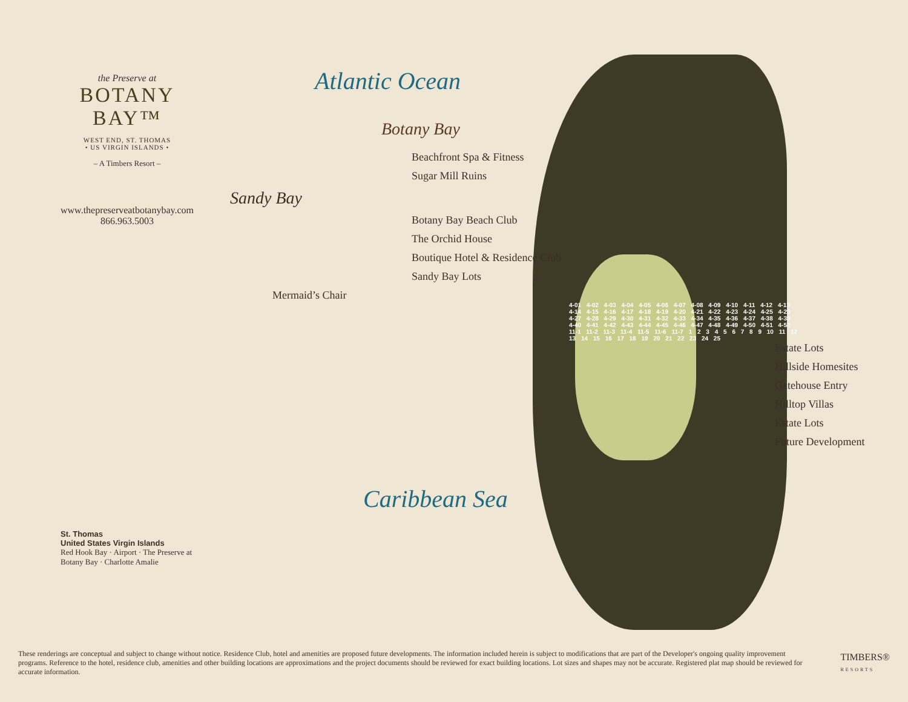the Preserve at
BOTANY BAY™
WEST END, ST. THOMAS
• US VIRGIN ISLANDS •
– A Timbers Resort –
www.thepreserveatbotanybay.com
866.963.5003
St. Thomas
United States Virgin Islands
Red Hook Bay · Airport · The Preserve at Botany Bay · Charlotte Amalie
Atlantic Ocean
Botany Bay
Beachfront Spa & Fitness
Sugar Mill Ruins
Sandy Bay
Botany Bay Beach Club
The Orchid House
Boutique Hotel & Residence Club
Sandy Bay Lots
Mermaid’s Chair
4-01 4-02 4-03 4-04 4-05 4-06 4-07 4-08 4-09 4-10 4-11 4-12 4-13 4-14 4-15 4-16 4-17 4-18 4-19 4-20 4-21 4-22 4-23 4-24 4-25 4-26 4-27 4-28 4-29 4-30 4-31 4-32 4-33 4-34 4-35 4-36 4-37 4-38 4-39 4-40 4-41 4-42 4-43 4-44 4-45 4-46 4-47 4-48 4-49 4-50 4-51 4-52 11-1 11-2 11-3 11-4 11-5 11-6 11-7 1 2 3 4 5 6 7 8 9 10 11 12 13 14 15 16 17 18 19 20 21 22 23 24 25
Estate Lots
Hillside Homesites
Gatehouse Entry
Hilltop Villas
Estate Lots
Future Development
Caribbean Sea
These renderings are conceptual and subject to change without notice. Residence Club, hotel and amenities are proposed future developments. The information included herein is subject to modifications that are part of the Developer's ongoing quality improvement programs. Reference to the hotel, residence club, amenities and other building locations are approximations and the project documents should be reviewed for exact building locations. Lot sizes and shapes may not be accurate. Registered plat map should be reviewed for accurate information.
TIMBERS®
RESORTS